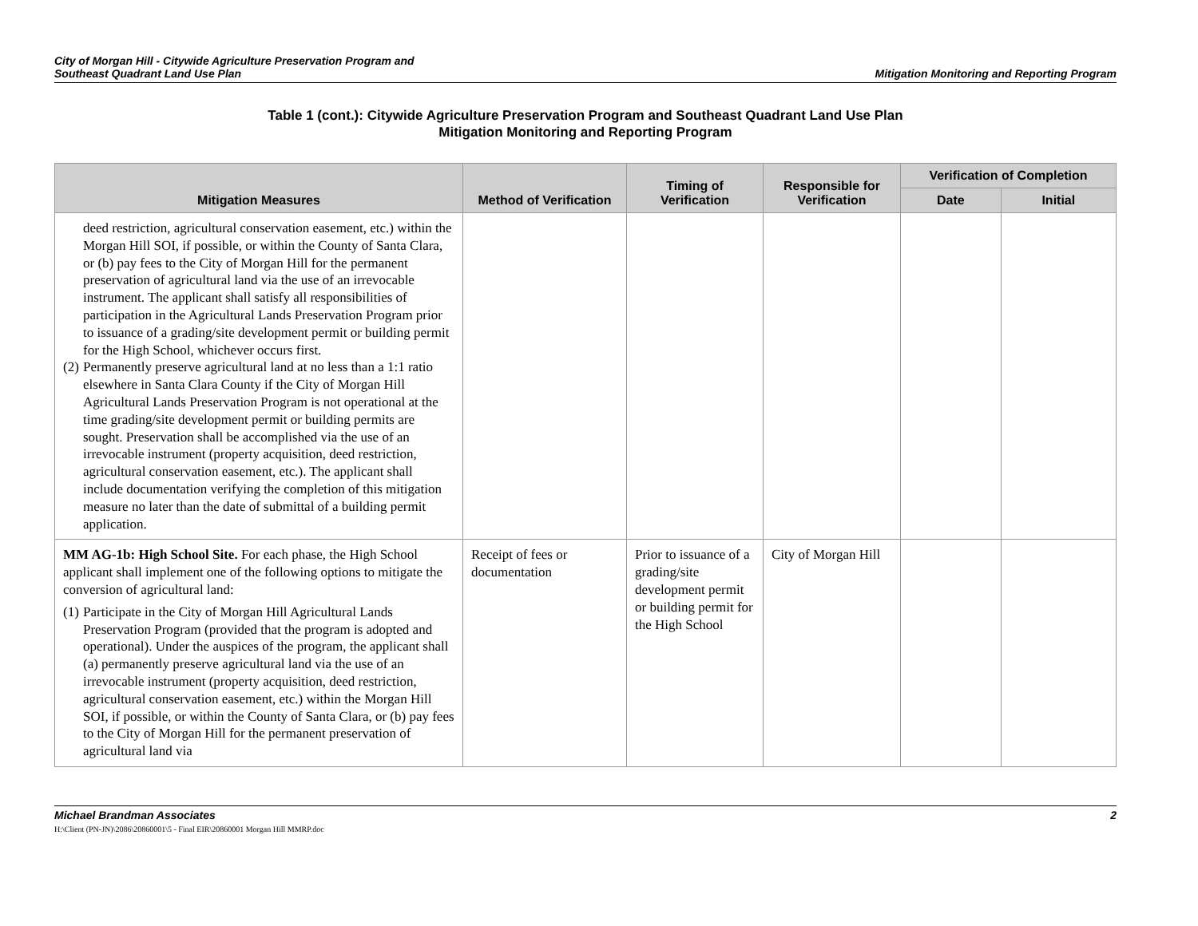City of Morgan Hill - Citywide Agriculture Preservation Program and
Southeast Quadrant Land Use Plan
Mitigation Monitoring and Reporting Program
Table 1 (cont.): Citywide Agriculture Preservation Program and Southeast Quadrant Land Use Plan
Mitigation Monitoring and Reporting Program
| Mitigation Measures | Method of Verification | Timing of Verification | Responsible for Verification | Verification of Completion | |
| --- | --- | --- | --- | --- | --- |
| | | | | Date | Initial |
| deed restriction, agricultural conservation easement, etc.) within the Morgan Hill SOI, if possible, or within the County of Santa Clara, or (b) pay fees to the City of Morgan Hill for the permanent preservation of agricultural land via the use of an irrevocable instrument. The applicant shall satisfy all responsibilities of participation in the Agricultural Lands Preservation Program prior to issuance of a grading/site development permit or building permit for the High School, whichever occurs first. (2) Permanently preserve agricultural land at no less than a 1:1 ratio elsewhere in Santa Clara County if the City of Morgan Hill Agricultural Lands Preservation Program is not operational at the time grading/site development permit or building permits are sought. Preservation shall be accomplished via the use of an irrevocable instrument (property acquisition, deed restriction, agricultural conservation easement, etc.). The applicant shall include documentation verifying the completion of this mitigation measure no later than the date of submittal of a building permit application. | | | | | |
| MM AG-1b: High School Site. For each phase, the High School applicant shall implement one of the following options to mitigate the conversion of agricultural land: (1) Participate in the City of Morgan Hill Agricultural Lands Preservation Program (provided that the program is adopted and operational). Under the auspices of the program, the applicant shall (a) permanently preserve agricultural land via the use of an irrevocable instrument (property acquisition, deed restriction, agricultural conservation easement, etc.) within the Morgan Hill SOI, if possible, or within the County of Santa Clara, or (b) pay fees to the City of Morgan Hill for the permanent preservation of agricultural land via | Receipt of fees or documentation | Prior to issuance of a grading/site development permit or building permit for the High School | City of Morgan Hill | | |
Michael Brandman Associates
H:\Client (PN-JN)\2086\20860001\5 - Final EIR\20860001 Morgan Hill MMRP.doc
2